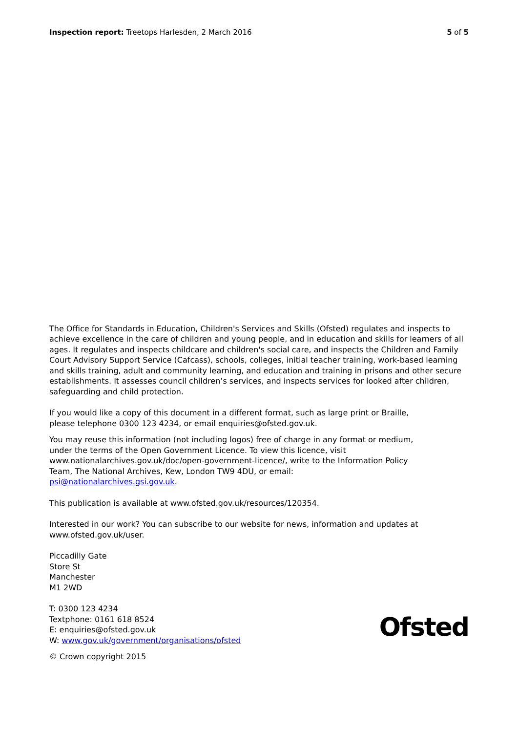Inspection report: Treetops Harlesden, 2 March 2016 5 of 5
The Office for Standards in Education, Children's Services and Skills (Ofsted) regulates and inspects to achieve excellence in the care of children and young people, and in education and skills for learners of all ages. It regulates and inspects childcare and children's social care, and inspects the Children and Family Court Advisory Support Service (Cafcass), schools, colleges, initial teacher training, work-based learning and skills training, adult and community learning, and education and training in prisons and other secure establishments. It assesses council children’s services, and inspects services for looked after children, safeguarding and child protection.
If you would like a copy of this document in a different format, such as large print or Braille,
please telephone 0300 123 4234, or email enquiries@ofsted.gov.uk.
You may reuse this information (not including logos) free of charge in any format or medium,
under the terms of the Open Government Licence. To view this licence, visit
www.nationalarchives.gov.uk/doc/open-government-licence/, write to the Information Policy
Team, The National Archives, Kew, London TW9 4DU, or email:
psi@nationalarchives.gsi.gov.uk.
This publication is available at www.ofsted.gov.uk/resources/120354.
Interested in our work? You can subscribe to our website for news, information and updates at
www.ofsted.gov.uk/user.
Piccadilly Gate
Store St
Manchester
M1 2WD
T: 0300 123 4234
Textphone: 0161 618 8524
E: enquiries@ofsted.gov.uk
W: www.gov.uk/government/organisations/ofsted
Ofsted
© Crown copyright 2015